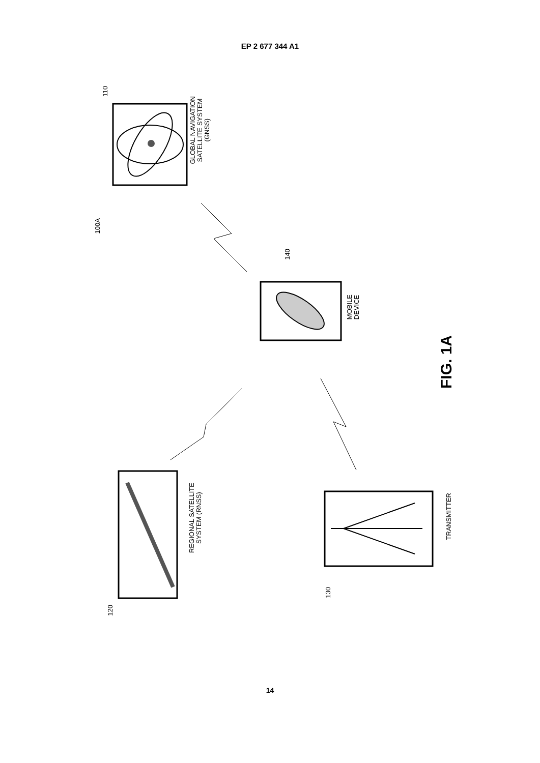EP 2 677 344 A1
110
GLOBAL NAVIGATION
SATELLITE SYSTEM
(GNSS)
100A
140
MOBILE
DEVICE
FIG. 1A
REGIONAL SATELLITE
SYSTEM (RNSS)
TRANSMITTER
130
120
14